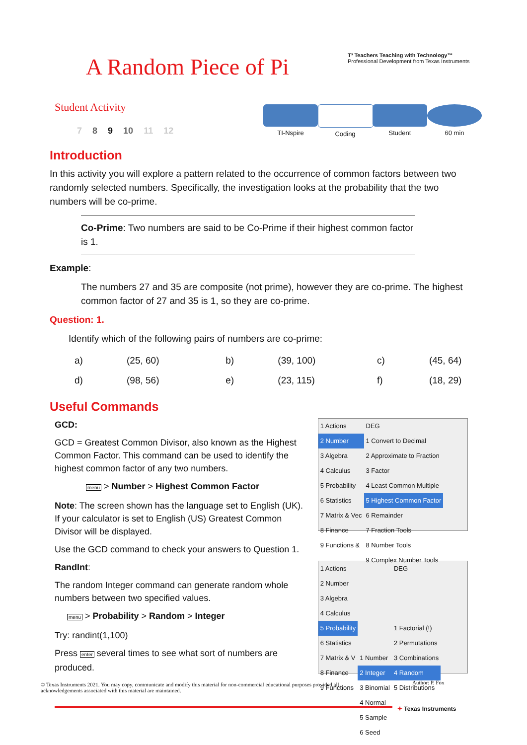A Random Piece of Pi
T³ Teachers Teaching with Technology™
Professional Development from Texas Instruments
Student Activity
7 8 9 10 11 12
TI-Nspire Coding Student 60 min
Introduction
In this activity you will explore a pattern related to the occurrence of common factors between two randomly selected numbers. Specifically, the investigation looks at the probability that the two numbers will be co-prime.
Co-Prime: Two numbers are said to be Co-Prime if their highest common factor is 1.
Example:
The numbers 27 and 35 are composite (not prime), however they are co-prime. The highest common factor of 27 and 35 is 1, so they are co-prime.
Question: 1.
Identify which of the following pairs of numbers are co-prime:
| a) | (25, 60) | b) | (39, 100) | c) | (45, 64) |
| d) | (98, 56) | e) | (23, 115) | f) | (18, 29) |
Useful Commands
GCD:
GCD = Greatest Common Divisor, also known as the Highest Common Factor. This command can be used to identify the highest common factor of any two numbers.
menu > Number > Highest Common Factor
Note: The screen shown has the language set to English (UK). If your calculator is set to English (US) Greatest Common Divisor will be displayed.
Use the GCD command to check your answers to Question 1.
RandInt:
The random Integer command can generate random whole numbers between two specified values.
menu > Probability > Random > Integer
Try: randint(1,100)
Press enter several times to see what sort of numbers are produced.
| 1 Actions | DEG |
| 2 Number | 1 Convert to Decimal |
| 3 Algebra | 2 Approximate to Fraction |
| 4 Calculus | 3 Factor |
| 5 Probability | 4 Least Common Multiple |
| 6 Statistics | 5 Highest Common Factor |
| 7 Matrix & Vec | 6 Remainder |
| 8 Finance | 7 Fraction Tools |
| 9 Functions & | 8 Number Tools |
| | 9 Complex Number Tools |
| 1 Actions | | DEG |
| 2 Number | | |
| 3 Algebra | | |
| 4 Calculus | | |
| 5 Probability | | 1 Factorial (!) |
| 6 Statistics | | 2 Permutations |
| 7 Matrix & V | 1 Number | 3 Combinations |
| 8 Finance | 2 Integer | 4 Random |
| 9 Functions | 3 Binomial | 5 Distributions |
| | 4 Normal | |
| | 5 Sample | |
| | 6 Seed | |
© Texas Instruments 2021. You may copy, communicate and modify this material for non-commercial educational purposes provided all acknowledgements associated with this material are maintained.
Author: P. Fox
✦ Texas Instruments